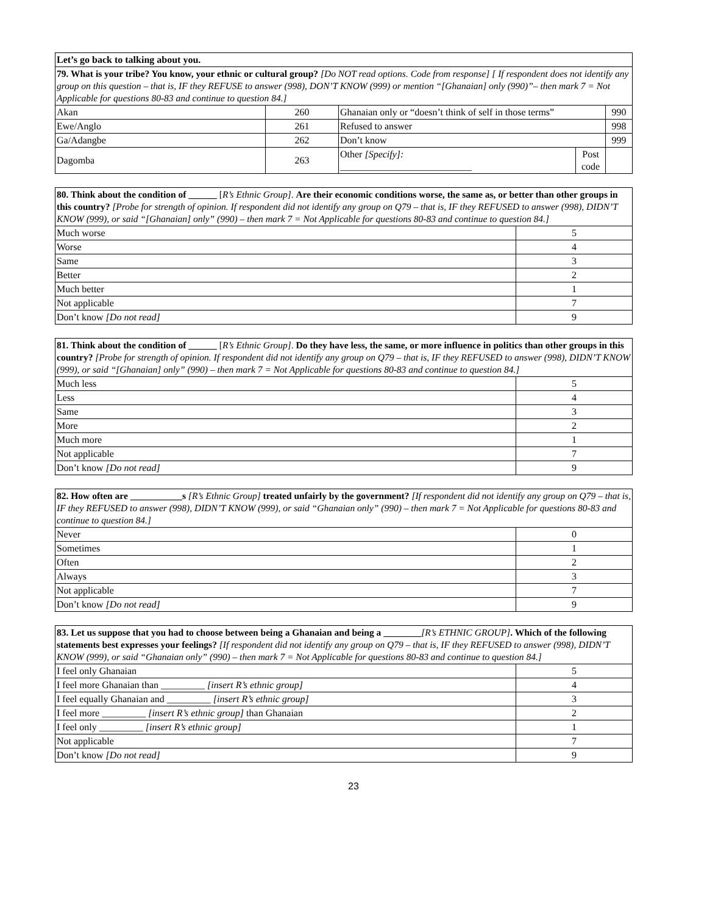| Let’s go back to talking about you. | | | | |
| 79. What is your tribe? You know, your ethnic or cultural group? [Do NOT read options. Code from response] [ If respondent does not identify any group on this question – that is, IF they REFUSE to answer (998), DON’T KNOW (999) or mention “[Ghanaian] only (990)”– then mark 7 = Not Applicable for questions 80-83 and continue to question 84.] | | | | |
| Akan | 260 | Ghanaian only or “doesn’t think of self in those terms” | | 990 |
| Ewe/Anglo | 261 | Refused to answer | | 998 |
| Ga/Adangbe | 262 | Don’t know | | 999 |
| Dagomba | 263 | Other [Specify]: ___________________________ | Post code | |
| 80. Think about the condition of ______ [ R’s Ethnic Group] . Are their economic conditions worse, the same as, or better than other groups in this country? [Probe for strength of opinion. If respondent did not identify any group on Q79 – that is, IF they REFUSED to answer (998), DIDN’T KNOW (999), or said “[Ghanaian] only” (990) – then mark 7 = Not Applicable for questions 80-83 and continue to question 84.] | |
| Much worse | 5 |
| Worse | 4 |
| Same | 3 |
| Better | 2 |
| Much better | 1 |
| Not applicable | 7 |
| Don’t know [Do not read] | 9 |
| 81. Think about the condition of ______ [ R’s Ethnic Group] . Do they have less, the same, or more influence in politics than other groups in this country? [Probe for strength of opinion. If respondent did not identify any group on Q79 – that is, IF they REFUSED to answer (998), DIDN’T KNOW (999), or said “[Ghanaian] only” (990) – then mark 7 = Not Applicable for questions 80-83 and continue to question 84.] | |
| Much less | 5 |
| Less | 4 |
| Same | 3 |
| More | 2 |
| Much more | 1 |
| Not applicable | 7 |
| Don’t know [Do not read] | 9 |
| 82. How often are ___________s [R’s Ethnic Group] treated unfairly by the government? [If respondent did not identify any group on Q79 – that is, IF they REFUSED to answer (998), DIDN’T KNOW (999), or said “Ghanaian only” (990) – then mark 7 = Not Applicable for questions 80-83 and continue to question 84.] | |
| Never | 0 |
| Sometimes | 1 |
| Often | 2 |
| Always | 3 |
| Not applicable | 7 |
| Don’t know [Do not read] | 9 |
| 83. Let us suppose that you had to choose between being a Ghanaian and being a ________ [R’s ETHNIC GROUP] . Which of the following statements best expresses your feelings? [If respondent did not identify any group on Q79 – that is, IF they REFUSED to answer (998), DIDN’T KNOW (999), or said “Ghanaian only” (990) – then mark 7 = Not Applicable for questions 80-83 and continue to question 84.] | |
| I feel only Ghanaian | 5 |
| I feel more Ghanaian than _________ [insert R’s ethnic group] | 4 |
| I feel equally Ghanaian and _________ [insert R’s ethnic group] | 3 |
| I feel more _________ [insert R’s ethnic group] than Ghanaian | 2 |
| I feel only _________ [insert R’s ethnic group] | 1 |
| Not applicable | 7 |
| Don’t know [Do not read] | 9 |
23